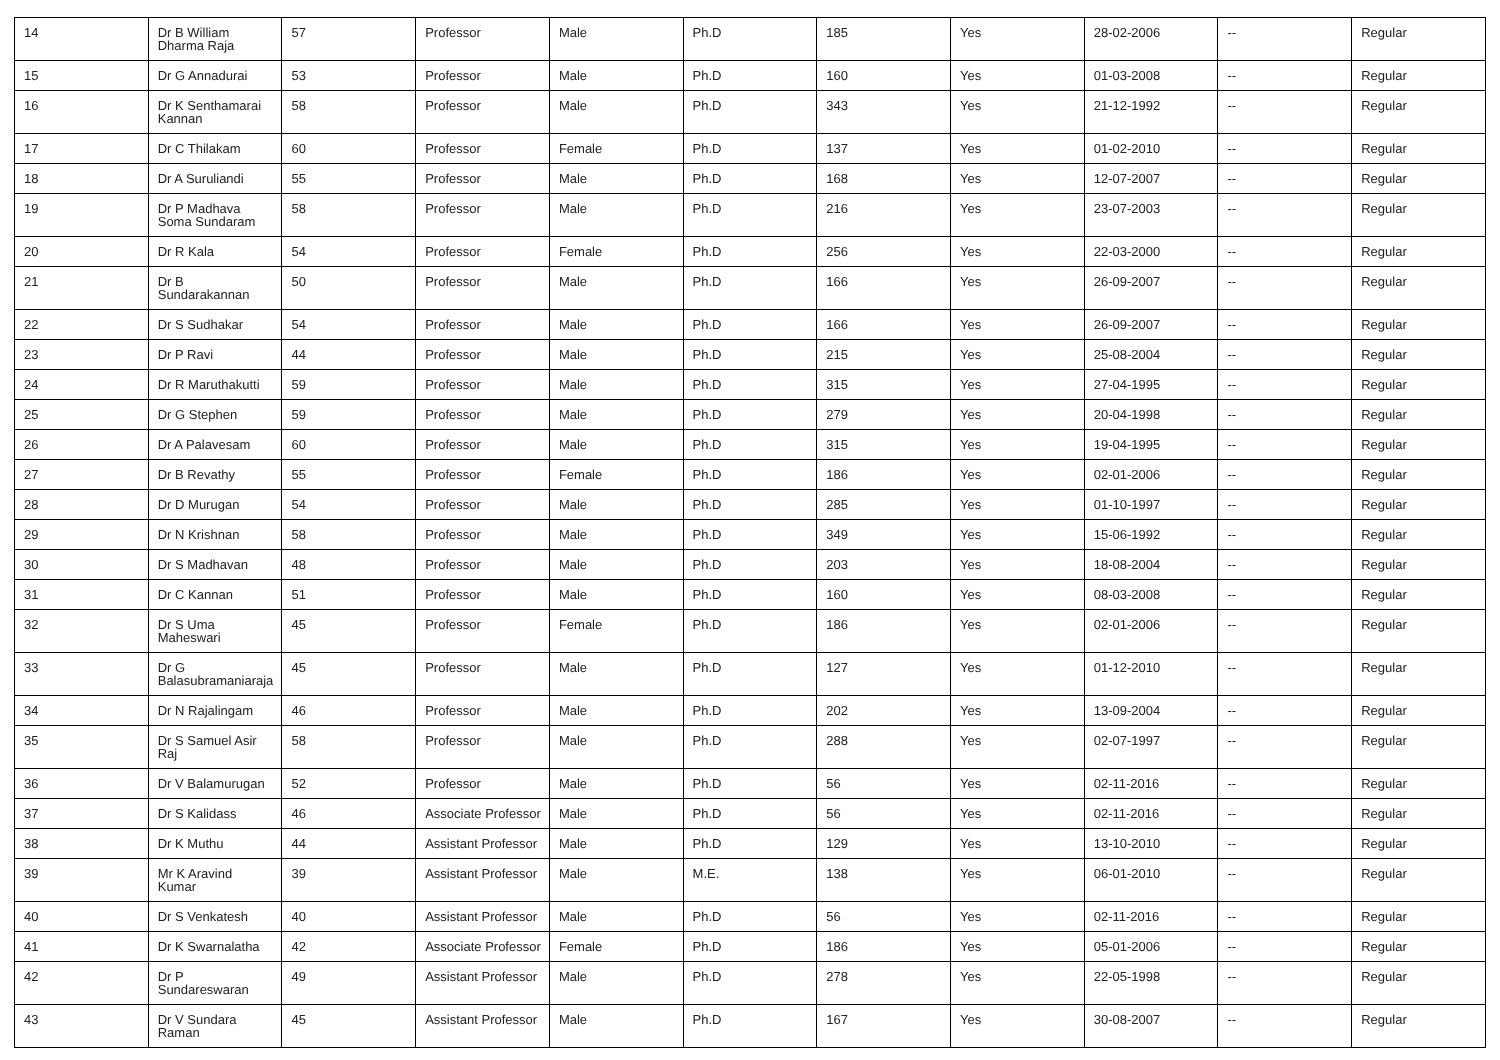| 14 | Dr B William Dharma Raja | 57 | Professor | Male | Ph.D | 185 | Yes | 28-02-2006 | -- | Regular |
| 15 | Dr G Annadurai | 53 | Professor | Male | Ph.D | 160 | Yes | 01-03-2008 | -- | Regular |
| 16 | Dr K Senthamarai Kannan | 58 | Professor | Male | Ph.D | 343 | Yes | 21-12-1992 | -- | Regular |
| 17 | Dr C Thilakam | 60 | Professor | Female | Ph.D | 137 | Yes | 01-02-2010 | -- | Regular |
| 18 | Dr A Suruliandi | 55 | Professor | Male | Ph.D | 168 | Yes | 12-07-2007 | -- | Regular |
| 19 | Dr P Madhava Soma Sundaram | 58 | Professor | Male | Ph.D | 216 | Yes | 23-07-2003 | -- | Regular |
| 20 | Dr R Kala | 54 | Professor | Female | Ph.D | 256 | Yes | 22-03-2000 | -- | Regular |
| 21 | Dr B Sundarakannan | 50 | Professor | Male | Ph.D | 166 | Yes | 26-09-2007 | -- | Regular |
| 22 | Dr S Sudhakar | 54 | Professor | Male | Ph.D | 166 | Yes | 26-09-2007 | -- | Regular |
| 23 | Dr P Ravi | 44 | Professor | Male | Ph.D | 215 | Yes | 25-08-2004 | -- | Regular |
| 24 | Dr R Maruthakutti | 59 | Professor | Male | Ph.D | 315 | Yes | 27-04-1995 | -- | Regular |
| 25 | Dr G Stephen | 59 | Professor | Male | Ph.D | 279 | Yes | 20-04-1998 | -- | Regular |
| 26 | Dr A Palavesam | 60 | Professor | Male | Ph.D | 315 | Yes | 19-04-1995 | -- | Regular |
| 27 | Dr B Revathy | 55 | Professor | Female | Ph.D | 186 | Yes | 02-01-2006 | -- | Regular |
| 28 | Dr D Murugan | 54 | Professor | Male | Ph.D | 285 | Yes | 01-10-1997 | -- | Regular |
| 29 | Dr N Krishnan | 58 | Professor | Male | Ph.D | 349 | Yes | 15-06-1992 | -- | Regular |
| 30 | Dr S Madhavan | 48 | Professor | Male | Ph.D | 203 | Yes | 18-08-2004 | -- | Regular |
| 31 | Dr C Kannan | 51 | Professor | Male | Ph.D | 160 | Yes | 08-03-2008 | -- | Regular |
| 32 | Dr S Uma Maheswari | 45 | Professor | Female | Ph.D | 186 | Yes | 02-01-2006 | -- | Regular |
| 33 | Dr G Balasubramaniaraja | 45 | Professor | Male | Ph.D | 127 | Yes | 01-12-2010 | -- | Regular |
| 34 | Dr N Rajalingam | 46 | Professor | Male | Ph.D | 202 | Yes | 13-09-2004 | -- | Regular |
| 35 | Dr S Samuel Asir Raj | 58 | Professor | Male | Ph.D | 288 | Yes | 02-07-1997 | -- | Regular |
| 36 | Dr V Balamurugan | 52 | Professor | Male | Ph.D | 56 | Yes | 02-11-2016 | -- | Regular |
| 37 | Dr S Kalidass | 46 | Associate Professor | Male | Ph.D | 56 | Yes | 02-11-2016 | -- | Regular |
| 38 | Dr K Muthu | 44 | Assistant Professor | Male | Ph.D | 129 | Yes | 13-10-2010 | -- | Regular |
| 39 | Mr K Aravind Kumar | 39 | Assistant Professor | Male | M.E. | 138 | Yes | 06-01-2010 | -- | Regular |
| 40 | Dr S Venkatesh | 40 | Assistant Professor | Male | Ph.D | 56 | Yes | 02-11-2016 | -- | Regular |
| 41 | Dr K Swarnalatha | 42 | Associate Professor | Female | Ph.D | 186 | Yes | 05-01-2006 | -- | Regular |
| 42 | Dr P Sundareswaran | 49 | Assistant Professor | Male | Ph.D | 278 | Yes | 22-05-1998 | -- | Regular |
| 43 | Dr V Sundara Raman | 45 | Assistant Professor | Male | Ph.D | 167 | Yes | 30-08-2007 | -- | Regular |